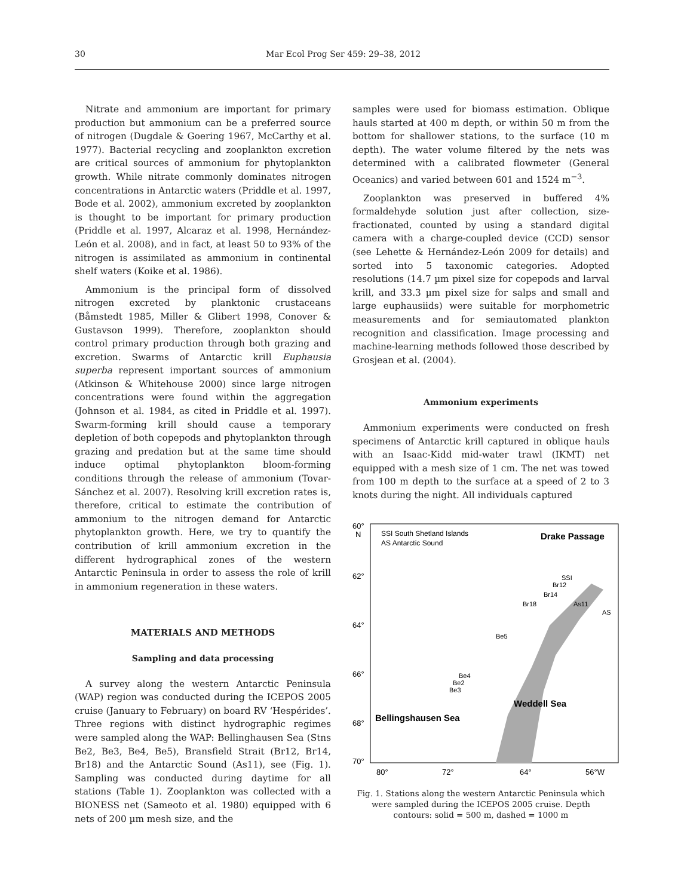30 Mar Ecol Prog Ser 459: 29–38, 2012
Nitrate and ammonium are important for primary production but ammonium can be a preferred source of nitrogen (Dugdale & Goering 1967, McCarthy et al. 1977). Bacterial recycling and zooplankton excretion are critical sources of ammonium for phytoplankton growth. While nitrate commonly dominates nitrogen concentrations in Antarctic waters (Priddle et al. 1997, Bode et al. 2002), ammonium excreted by zooplankton is thought to be important for primary production (Priddle et al. 1997, Alcaraz et al. 1998, Hernández-León et al. 2008), and in fact, at least 50 to 93% of the nitrogen is assimilated as ammonium in continental shelf waters (Koike et al. 1986).
Ammonium is the principal form of dissolved nitrogen excreted by planktonic crustaceans (Båmstedt 1985, Miller & Glibert 1998, Conover & Gustavson 1999). Therefore, zooplankton should control primary production through both grazing and excretion. Swarms of Antarctic krill Euphausia superba represent important sources of ammonium (Atkinson & Whitehouse 2000) since large nitrogen concentrations were found within the aggregation (Johnson et al. 1984, as cited in Priddle et al. 1997). Swarm-forming krill should cause a temporary depletion of both copepods and phytoplankton through grazing and predation but at the same time should induce optimal phytoplankton bloom-forming conditions through the release of ammonium (Tovar-Sánchez et al. 2007). Resolving krill excretion rates is, therefore, critical to estimate the contribution of ammonium to the nitrogen demand for Antarctic phytoplankton growth. Here, we try to quantify the contribution of krill ammonium excretion in the different hydrographical zones of the western Antarctic Peninsula in order to assess the role of krill in ammonium regeneration in these waters.
MATERIALS AND METHODS
Sampling and data processing
A survey along the western Antarctic Peninsula (WAP) region was conducted during the ICEPOS 2005 cruise (January to February) on board RV ‘Hespérides’. Three regions with distinct hydrographic regimes were sampled along the WAP: Bellinghausen Sea (Stns Be2, Be3, Be4, Be5), Bransfield Strait (Br12, Br14, Br18) and the Antarctic Sound (As11), see (Fig. 1). Sampling was conducted during daytime for all stations (Table 1). Zooplankton was collected with a BIONESS net (Sameoto et al. 1980) equipped with 6 nets of 200 µm mesh size, and the
samples were used for biomass estimation. Oblique hauls started at 400 m depth, or within 50 m from the bottom for shallower stations, to the surface (10 m depth). The water volume filtered by the nets was determined with a calibrated flowmeter (General Oceanics) and varied between 601 and 1524 m<sup>−3</sup>.
Zooplankton was preserved in buffered 4% formaldehyde solution just after collection, size-fractionated, counted by using a standard digital camera with a charge-coupled device (CCD) sensor (see Lehette & Hernández-León 2009 for details) and sorted into 5 taxonomic categories. Adopted resolutions (14.7 µm pixel size for copepods and larval krill, and 33.3 µm pixel size for salps and small and large euphausiids) were suitable for morphometric measurements and for semiautomated plankton recognition and classification. Image processing and machine-learning methods followed those described by Grosjean et al. (2004).
Ammonium experiments
Ammonium experiments were conducted on fresh specimens of Antarctic krill captured in oblique hauls with an Isaac-Kidd mid-water trawl (IKMT) net equipped with a mesh size of 1 cm. The net was towed from 100 m depth to the surface at a speed of 2 to 3 knots during the night. All individuals captured
60°
N
62°
64°
66°
68°
70°
80°
72°
64°
56°W
SSI South Shetland Islands
AS Antarctic Sound
Drake Passage
Weddell Sea
Bellingshausen Sea
SSI
Br12
Br14
Br18
As11
AS
Be5
Be4
Be2
Be3
Fig. 1. Stations along the western Antarctic Peninsula which were sampled during the ICEPOS 2005 cruise. Depth contours: solid = 500 m, dashed = 1000 m